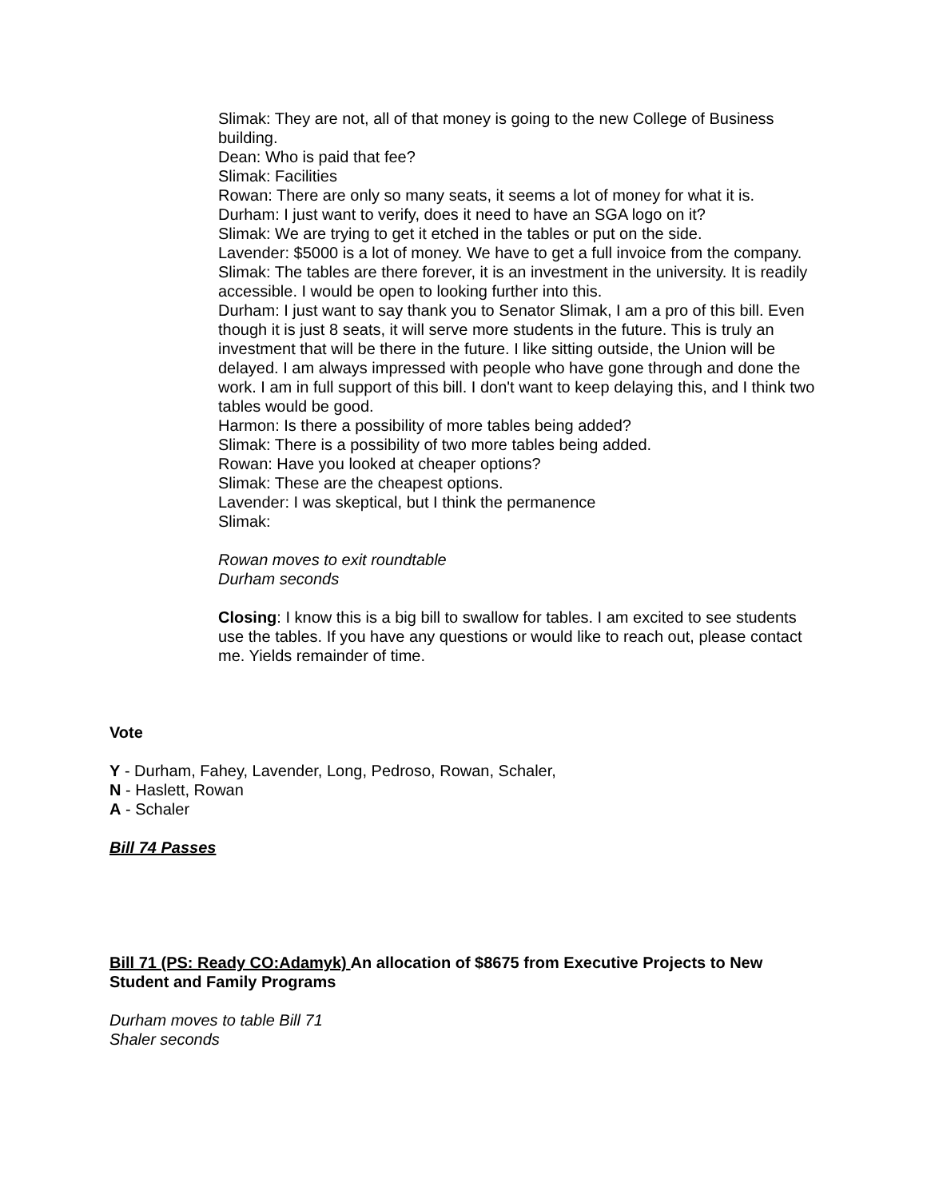Slimak: They are not, all of that money is going to the new College of Business building.
Dean: Who is paid that fee?
Slimak: Facilities
Rowan: There are only so many seats, it seems a lot of money for what it is.
Durham: I just want to verify, does it need to have an SGA logo on it?
Slimak: We are trying to get it etched in the tables or put on the side.
Lavender: $5000 is a lot of money. We have to get a full invoice from the company.
Slimak: The tables are there forever, it is an investment in the university. It is readily accessible. I would be open to looking further into this.
Durham: I just want to say thank you to Senator Slimak, I am a pro of this bill. Even though it is just 8 seats, it will serve more students in the future. This is truly an investment that will be there in the future. I like sitting outside, the Union will be delayed. I am always impressed with people who have gone through and done the work. I am in full support of this bill. I don't want to keep delaying this, and I think two tables would be good.
Harmon: Is there a possibility of more tables being added?
Slimak: There is a possibility of two more tables being added.
Rowan: Have you looked at cheaper options?
Slimak: These are the cheapest options.
Lavender: I was skeptical, but I think the permanence
Slimak:
Rowan moves to exit roundtable
Durham seconds
Closing: I know this is a big bill to swallow for tables. I am excited to see students use the tables. If you have any questions or would like to reach out, please contact me. Yields remainder of time.
Vote
Y - Durham, Fahey, Lavender, Long, Pedroso, Rowan, Schaler,
N - Haslett, Rowan
A - Schaler
Bill 74 Passes
Bill 71 (PS: Ready CO:Adamyk) An allocation of $8675 from Executive Projects to New Student and Family Programs
Durham moves to table Bill 71
Shaler seconds